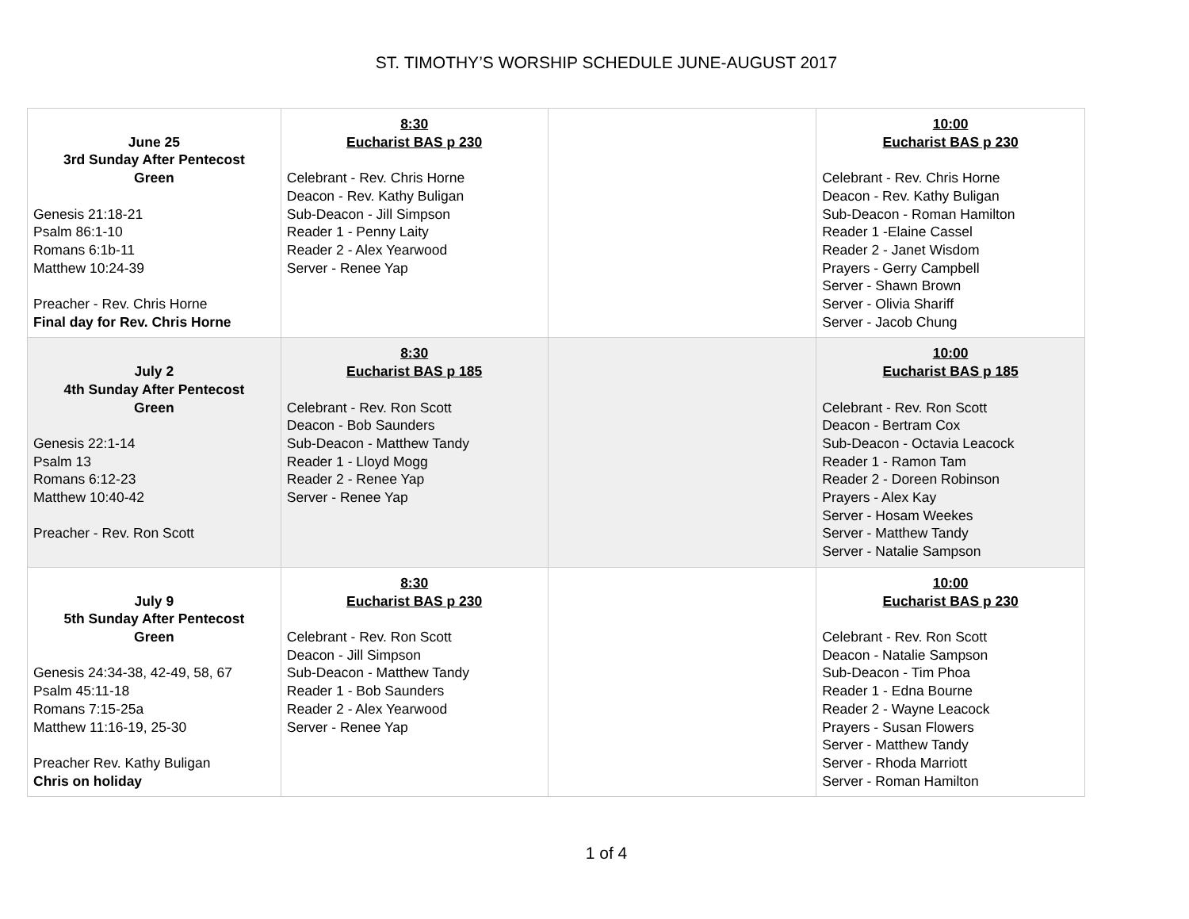ST. TIMOTHY’S WORSHIP SCHEDULE JUNE-AUGUST 2017
| June 25 3rd Sunday After Pentecost Green Genesis 21:18-21 Psalm 86:1-10 Romans 6:1b-11 Matthew 10:24-39 Preacher - Rev. Chris Horne Final day for Rev. Chris Horne | 8:30 Eucharist BAS p 230 Celebrant - Rev. Chris Horne Deacon - Rev. Kathy Buligan Sub-Deacon - Jill Simpson Reader 1 - Penny Laity Reader 2 - Alex Yearwood Server - Renee Yap | | 10:00 Eucharist BAS p 230 Celebrant - Rev. Chris Horne Deacon - Rev. Kathy Buligan Sub-Deacon - Roman Hamilton Reader 1 -Elaine Cassel Reader 2 - Janet Wisdom Prayers - Gerry Campbell Server - Shawn Brown Server - Olivia Shariff Server - Jacob Chung |
| July 2 4th Sunday After Pentecost Green Genesis 22:1-14 Psalm 13 Romans 6:12-23 Matthew 10:40-42 Preacher - Rev. Ron Scott | 8:30 Eucharist BAS p 185 Celebrant - Rev. Ron Scott Deacon - Bob Saunders Sub-Deacon - Matthew Tandy Reader 1 - Lloyd Mogg Reader 2 - Renee Yap Server - Renee Yap | | 10:00 Eucharist BAS p 185 Celebrant - Rev. Ron Scott Deacon - Bertram Cox Sub-Deacon - Octavia Leacock Reader 1 - Ramon Tam Reader 2 - Doreen Robinson Prayers - Alex Kay Server - Hosam Weekes Server - Matthew Tandy Server - Natalie Sampson |
| July 9 5th Sunday After Pentecost Green Genesis 24:34-38, 42-49, 58, 67 Psalm 45:11-18 Romans 7:15-25a Matthew 11:16-19, 25-30 Preacher Rev. Kathy Buligan Chris on holiday | 8:30 Eucharist BAS p 230 Celebrant - Rev. Ron Scott Deacon - Jill Simpson Sub-Deacon - Matthew Tandy Reader 1 - Bob Saunders Reader 2 - Alex Yearwood Server - Renee Yap | | 10:00 Eucharist BAS p 230 Celebrant - Rev. Ron Scott Deacon - Natalie Sampson Sub-Deacon - Tim Phoa Reader 1 - Edna Bourne Reader 2 - Wayne Leacock Prayers - Susan Flowers Server - Matthew Tandy Server - Rhoda Marriott Server - Roman Hamilton |
1 of 4